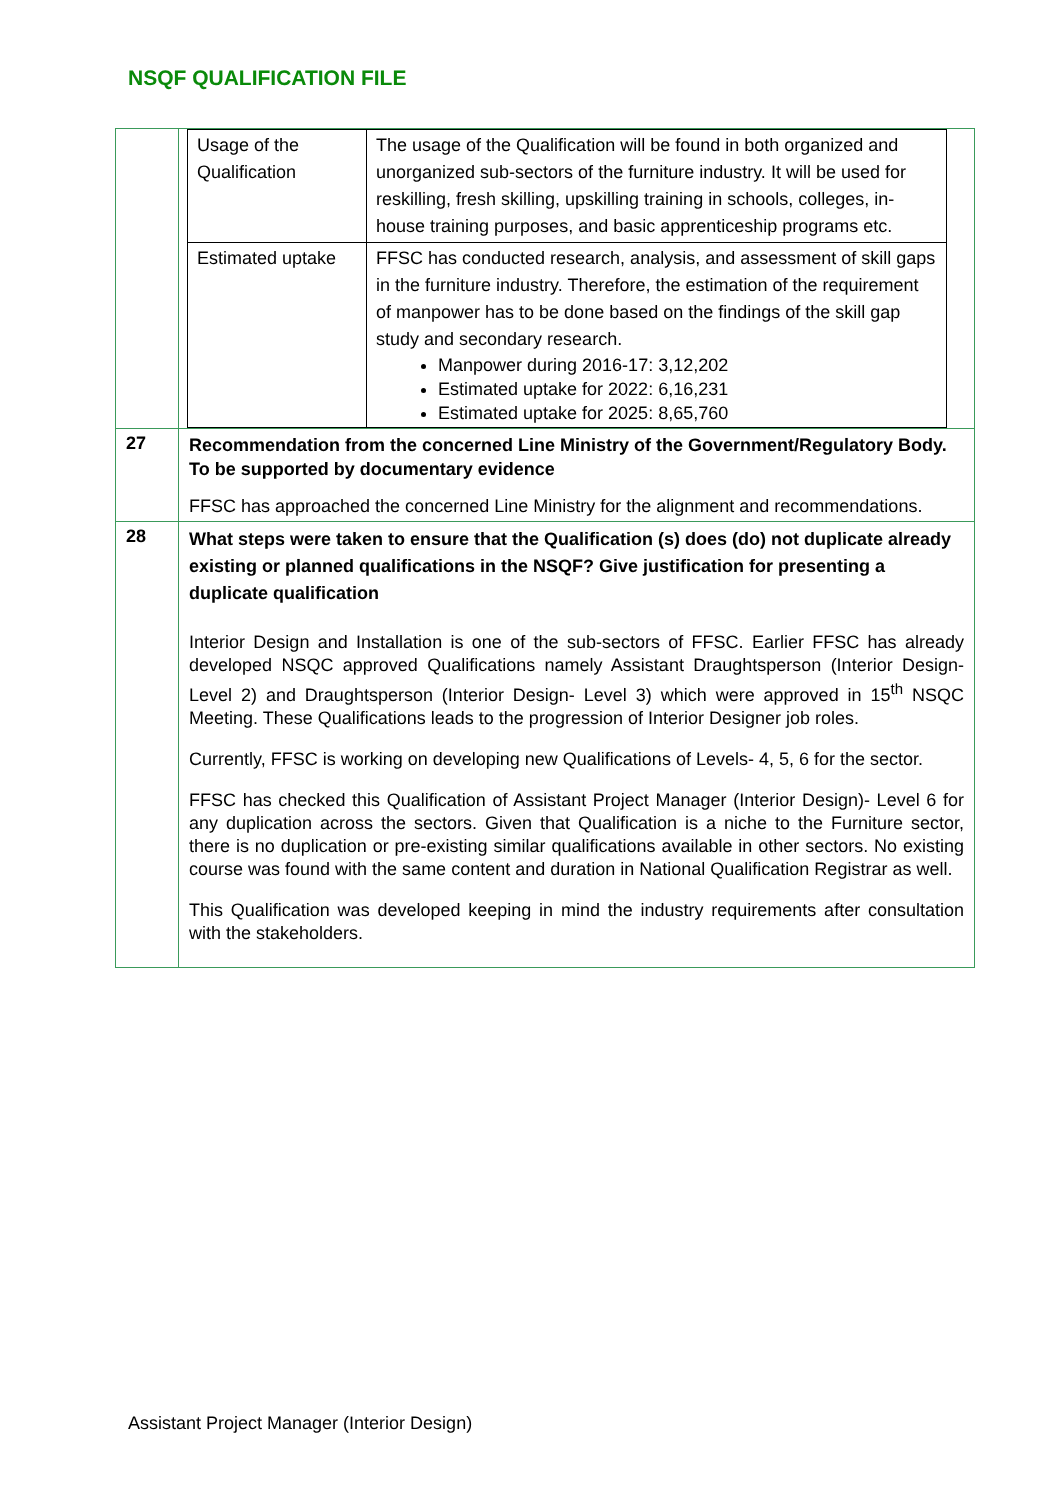NSQF QUALIFICATION FILE
| | / Usage of the Qualification / The usage of the Qualification will be found in both organized and unorganized sub-sectors of the furniture industry. It will be used for reskilling, fresh skilling, upskilling training in schools, colleges, in-house training purposes, and basic apprenticeship programs etc. / / Estimated uptake / FFSC has conducted research, analysis, and assessment of skill gaps in the furniture industry. Therefore, the estimation of the requirement of manpower has to be done based on the findings of the skill gap study and secondary research. Manpower during 2016-17: 3,12,202 Estimated uptake for 2022: 6,16,231 Estimated uptake for 2025: 8,65,760 / |
| 27 | Recommendation from the concerned Line Ministry of the Government/Regulatory Body. To be supported by documentary evidence FFSC has approached the concerned Line Ministry for the alignment and recommendations. |
| 28 | What steps were taken to ensure that the Qualification (s) does (do) not duplicate already existing or planned qualifications in the NSQF? Give justification for presenting a duplicate qualification Interior Design and Installation is one of the sub-sectors of FFSC. Earlier FFSC has already developed NSQC approved Qualifications namely Assistant Draughtsperson (Interior Design- Level 2) and Draughtsperson (Interior Design- Level 3) which were approved in 15<sup>th</sup> NSQC Meeting. These Qualifications leads to the progression of Interior Designer job roles. Currently, FFSC is working on developing new Qualifications of Levels- 4, 5, 6 for the sector. FFSC has checked this Qualification of Assistant Project Manager (Interior Design)- Level 6 for any duplication across the sectors. Given that Qualification is a niche to the Furniture sector, there is no duplication or pre-existing similar qualifications available in other sectors. No existing course was found with the same content and duration in National Qualification Registrar as well. This Qualification was developed keeping in mind the industry requirements after consultation with the stakeholders. |
Assistant Project Manager (Interior Design)